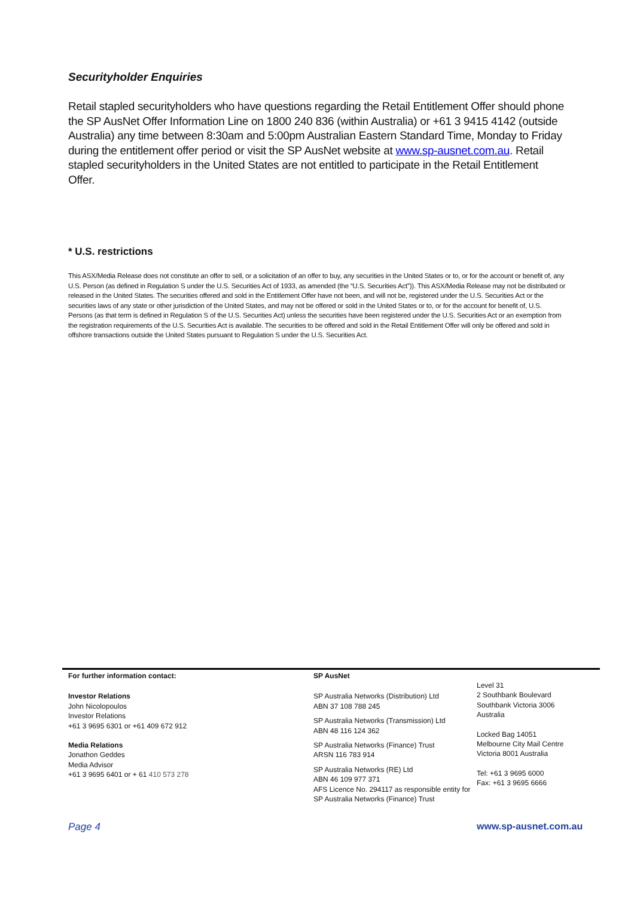Securityholder Enquiries
Retail stapled securityholders who have questions regarding the Retail Entitlement Offer should phone the SP AusNet Offer Information Line on 1800 240 836 (within Australia) or +61 3 9415 4142 (outside Australia) any time between 8:30am and 5:00pm Australian Eastern Standard Time, Monday to Friday during the entitlement offer period or visit the SP AusNet website at www.sp-ausnet.com.au. Retail stapled securityholders in the United States are not entitled to participate in the Retail Entitlement Offer.
* U.S. restrictions
This ASX/Media Release does not constitute an offer to sell, or a solicitation of an offer to buy, any securities in the United States or to, or for the account or benefit of, any U.S. Person (as defined in Regulation S under the U.S. Securities Act of 1933, as amended (the “U.S. Securities Act”)). This ASX/Media Release may not be distributed or released in the United States. The securities offered and sold in the Entitlement Offer have not been, and will not be, registered under the U.S. Securities Act or the securities laws of any state or other jurisdiction of the United States, and may not be offered or sold in the United States or to, or for the account for benefit of, U.S. Persons (as that term is defined in Regulation S of the U.S. Securities Act) unless the securities have been registered under the U.S. Securities Act or an exemption from the registration requirements of the U.S. Securities Act is available. The securities to be offered and sold in the Retail Entitlement Offer will only be offered and sold in offshore transactions outside the United States pursuant to Regulation S under the U.S. Securities Act.
For further information contact:
Investor Relations
John Nicolopoulos
Investor Relations
+61 3 9695 6301 or +61 409 672 912
Media Relations
Jonathon Geddes
Media Advisor
+61 3 9695 6401 or + 61 410 573 278
SP AusNet
SP Australia Networks (Distribution) Ltd
ABN 37 108 788 245
SP Australia Networks (Transmission) Ltd
ABN 48 116 124 362
SP Australia Networks (Finance) Trust
ARSN 116 783 914
SP Australia Networks (RE) Ltd
ABN 46 109 977 371
AFS Licence No. 294117 as responsible entity for SP Australia Networks (Finance) Trust
Level 31
2 Southbank Boulevard
Southbank Victoria 3006
Australia
Locked Bag 14051
Melbourne City Mail Centre
Victoria 8001 Australia
Tel: +61 3 9695 6000
Fax: +61 3 9695 6666
Page 4 www.sp-ausnet.com.au